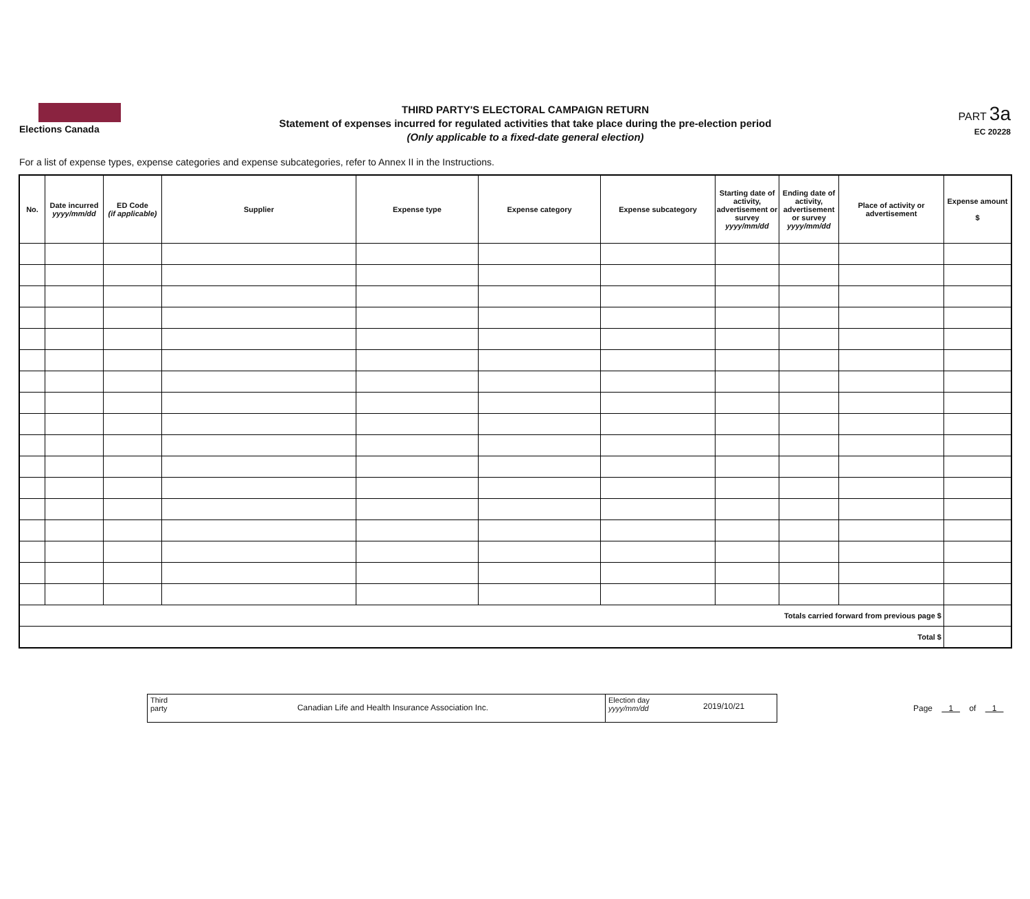Elections Canada
THIRD PARTY'S ELECTORAL CAMPAIGN RETURN
Statement of expenses incurred for regulated activities that take place during the pre-election period
(Only applicable to a fixed-date general election)
PART 3a
EC 20228
For a list of expense types, expense categories and expense subcategories, refer to Annex II in the Instructions.
| No. | Date incurred yyyy/mm/dd | ED Code (if applicable) | Supplier | Expense type | Expense category | Expense subcategory | Starting date of activity, advertisement or survey yyyy/mm/dd | Ending date of activity, advertisement or survey yyyy/mm/dd | Place of activity or advertisement | Expense amount $ |
| --- | --- | --- | --- | --- | --- | --- | --- | --- | --- | --- |
| Totals carried forward from previous page $ | | | | | | | | | | |
| Total $ | | | | | | | | | | |
Third party
Canadian Life and Health Insurance Association Inc.
Election day
yyyy/mm/dd
2019/10/21
Page 1 of 1